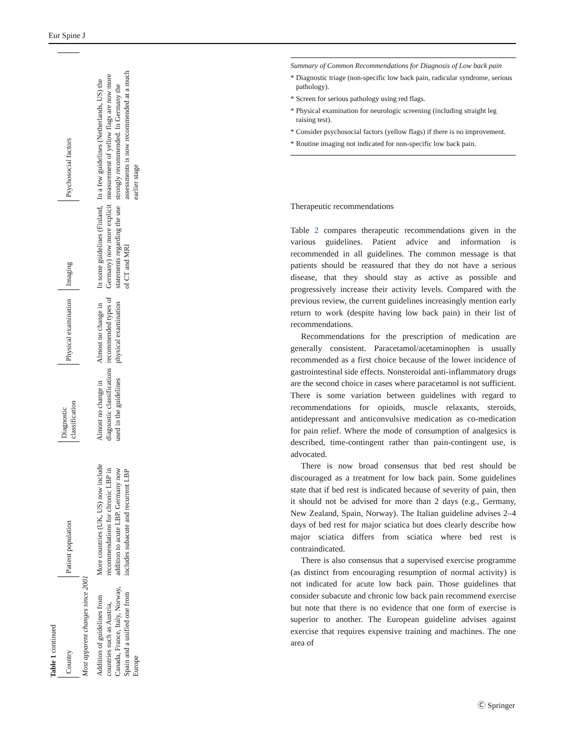Eur Spine J
Table 1 continued
| Country | Patient population | Diagnostic classification | Physical examination | Imaging | Psychosocial factors |
| --- | --- | --- | --- | --- | --- |
| Most apparent changes since 2001 | | | | | |
| Addition of guidelines from countries such as Austria, Canada, France, Italy, Norway, Spain and a unified one from Europe | More countries (UK, US) now include recommendations for chronic LBP in addition to acute LBP. Germany now includes subacute and recurrent LBP | Almost no change in diagnostic classifications used in the guidelines | Almost no change in recommended types of physical examination | In some guidelines (Finland, Germany) now more explicit statements regarding the use of CT and MRI | In a few guidelines (Netherlands, US) the measurement of yellow flags are now more strongly recommended. In Germany the assessments is now recommended at a much earlier stage |
Summary of Common Recommendations for Diagnosis of Low back pain
* Diagnostic triage (non-specific low back pain, radicular syndrome, serious pathology).
* Screen for serious pathology using red flags.
* Physical examination for neurologic screening (including straight leg raising test).
* Consider psychosocial factors (yellow flags) if there is no improvement.
* Routine imaging not indicated for non-specific low back pain.
Therapeutic recommendations
Table 2 compares therapeutic recommendations given in the various guidelines. Patient advice and information is recommended in all guidelines. The common message is that patients should be reassured that they do not have a serious disease, that they should stay as active as possible and progressively increase their activity levels. Compared with the previous review, the current guidelines increasingly mention early return to work (despite having low back pain) in their list of recommendations.
Recommendations for the prescription of medication are generally consistent. Paracetamol/acetaminophen is usually recommended as a first choice because of the lower incidence of gastrointestinal side effects. Nonsteroidal anti-inflammatory drugs are the second choice in cases where paracetamol is not sufficient. There is some variation between guidelines with regard to recommendations for opioids, muscle relaxants, steroids, antidepressant and anticonvulsive medication as co-medication for pain relief. Where the mode of consumption of analgesics is described, time-contingent rather than pain-contingent use, is advocated.
There is now broad consensus that bed rest should be discouraged as a treatment for low back pain. Some guidelines state that if bed rest is indicated because of severity of pain, then it should not be advised for more than 2 days (e.g., Germany, New Zealand, Spain, Norway). The Italian guideline advises 2–4 days of bed rest for major sciatica but does clearly describe how major sciatica differs from sciatica where bed rest is contraindicated.
There is also consensus that a supervised exercise programme (as distinct from encouraging resumption of normal activity) is not indicated for acute low back pain. Those guidelines that consider subacute and chronic low back pain recommend exercise but note that there is no evidence that one form of exercise is superior to another. The European guideline advises against exercise that requires expensive training and machines. The one area of
Ⓒ Springer